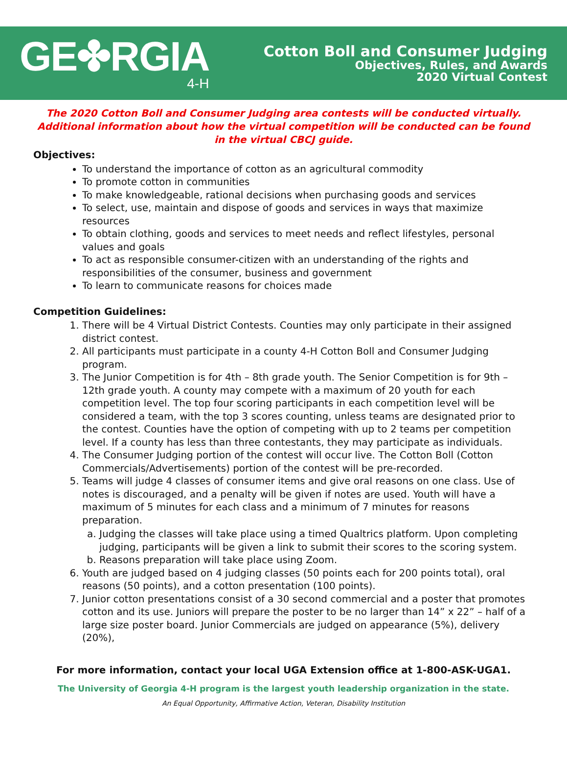GE✤RGIA
4-H
Cotton Boll and Consumer Judging
Objectives, Rules, and Awards
2020 Virtual Contest
The 2020 Cotton Boll and Consumer Judging area contests will be conducted virtually. Additional information about how the virtual competition will be conducted can be found in the virtual CBCJ guide.
Objectives:
To understand the importance of cotton as an agricultural commodity
To promote cotton in communities
To make knowledgeable, rational decisions when purchasing goods and services
To select, use, maintain and dispose of goods and services in ways that maximize resources
To obtain clothing, goods and services to meet needs and reflect lifestyles, personal values and goals
To act as responsible consumer-citizen with an understanding of the rights and responsibilities of the consumer, business and government
To learn to communicate reasons for choices made
Competition Guidelines:
1. There will be 4 Virtual District Contests. Counties may only participate in their assigned district contest.
2. All participants must participate in a county 4-H Cotton Boll and Consumer Judging program.
3. The Junior Competition is for 4th – 8th grade youth. The Senior Competition is for 9th – 12th grade youth. A county may compete with a maximum of 20 youth for each competition level. The top four scoring participants in each competition level will be considered a team, with the top 3 scores counting, unless teams are designated prior to the contest. Counties have the option of competing with up to 2 teams per competition level. If a county has less than three contestants, they may participate as individuals.
4. The Consumer Judging portion of the contest will occur live. The Cotton Boll (Cotton Commercials/Advertisements) portion of the contest will be pre-recorded.
5. Teams will judge 4 classes of consumer items and give oral reasons on one class. Use of notes is discouraged, and a penalty will be given if notes are used. Youth will have a maximum of 5 minutes for each class and a minimum of 7 minutes for reasons preparation.
a. Judging the classes will take place using a timed Qualtrics platform. Upon completing judging, participants will be given a link to submit their scores to the scoring system.
b. Reasons preparation will take place using Zoom.
6. Youth are judged based on 4 judging classes (50 points each for 200 points total), oral reasons (50 points), and a cotton presentation (100 points).
7. Junior cotton presentations consist of a 30 second commercial and a poster that promotes cotton and its use. Juniors will prepare the poster to be no larger than 14” x 22” – half of a large size poster board. Junior Commercials are judged on appearance (5%), delivery (20%),
For more information, contact your local UGA Extension office at 1-800-ASK-UGA1.
The University of Georgia 4-H program is the largest youth leadership organization in the state.
An Equal Opportunity, Affirmative Action, Veteran, Disability Institution